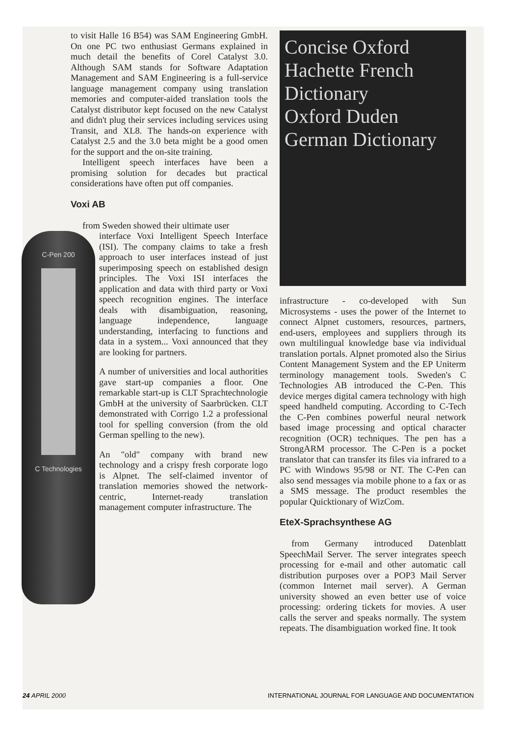to visit Halle 16 B54) was SAM Engineering GmbH. On one PC two enthusiast Germans explained in much detail the benefits of Corel Catalyst 3.0. Although SAM stands for Software Adaptation Management and SAM Engineering is a full-service language management company using translation memories and computer-aided translation tools the Catalyst distributor kept focused on the new Catalyst and didn't plug their services including services using Transit, and XL8. The hands-on experience with Catalyst 2.5 and the 3.0 beta might be a good omen for the support and the on-site training.
Intelligent speech interfaces have been a promising solution for decades but practical considerations have often put off companies.
Voxi AB
from Sweden showed their ultimate user
C-Pen 200
C Technologies
interface Voxi Intelligent Speech Interface (ISI). The company claims to take a fresh approach to user interfaces instead of just superimposing speech on established design principles. The Voxi ISI interfaces the application and data with third party or Voxi speech recognition engines. The interface deals with disambiguation, reasoning, language independence, language understanding, interfacing to functions and data in a system... Voxi announced that they are looking for partners.
A number of universities and local authorities gave start-up companies a floor. One remarkable start-up is CLT Sprachtechnologie GmbH at the university of Saarbrücken. CLT demonstrated with Corrigo 1.2 a professional tool for spelling conversion (from the old German spelling to the new).
An "old" company with brand new technology and a crispy fresh corporate logo is Alpnet. The self-claimed inventor of translation memories showed the network-centric, Internet-ready translation management computer infrastructure. The
Concise Oxford Hachette French Dictionary
Oxford Duden German Dictionary
infrastructure - co-developed with Sun Microsystems - uses the power of the Internet to connect Alpnet customers, resources, partners, end-users, employees and suppliers through its own multilingual knowledge base via individual translation portals. Alpnet promoted also the Sirius Content Management System and the EP Uniterm terminology management tools. Sweden's C Technologies AB introduced the C-Pen. This device merges digital camera technology with high speed handheld computing. According to C-Tech the C-Pen combines powerful neural network based image processing and optical character recognition (OCR) techniques. The pen has a StrongARM processor. The C-Pen is a pocket translator that can transfer its files via infrared to a PC with Windows 95/98 or NT. The C-Pen can also send messages via mobile phone to a fax or as a SMS message. The product resembles the popular Quicktionary of WizCom.
EteX-Sprachsynthese AG
from Germany introduced Datenblatt SpeechMail Server. The server integrates speech processing for e-mail and other automatic call distribution purposes over a POP3 Mail Server (common Internet mail server). A German university showed an even better use of voice processing: ordering tickets for movies. A user calls the server and speaks normally. The system repeats. The disambiguation worked fine. It took
24 APRIL 2000 INTERNATIONAL JOURNAL FOR LANGUAGE AND DOCUMENTATION